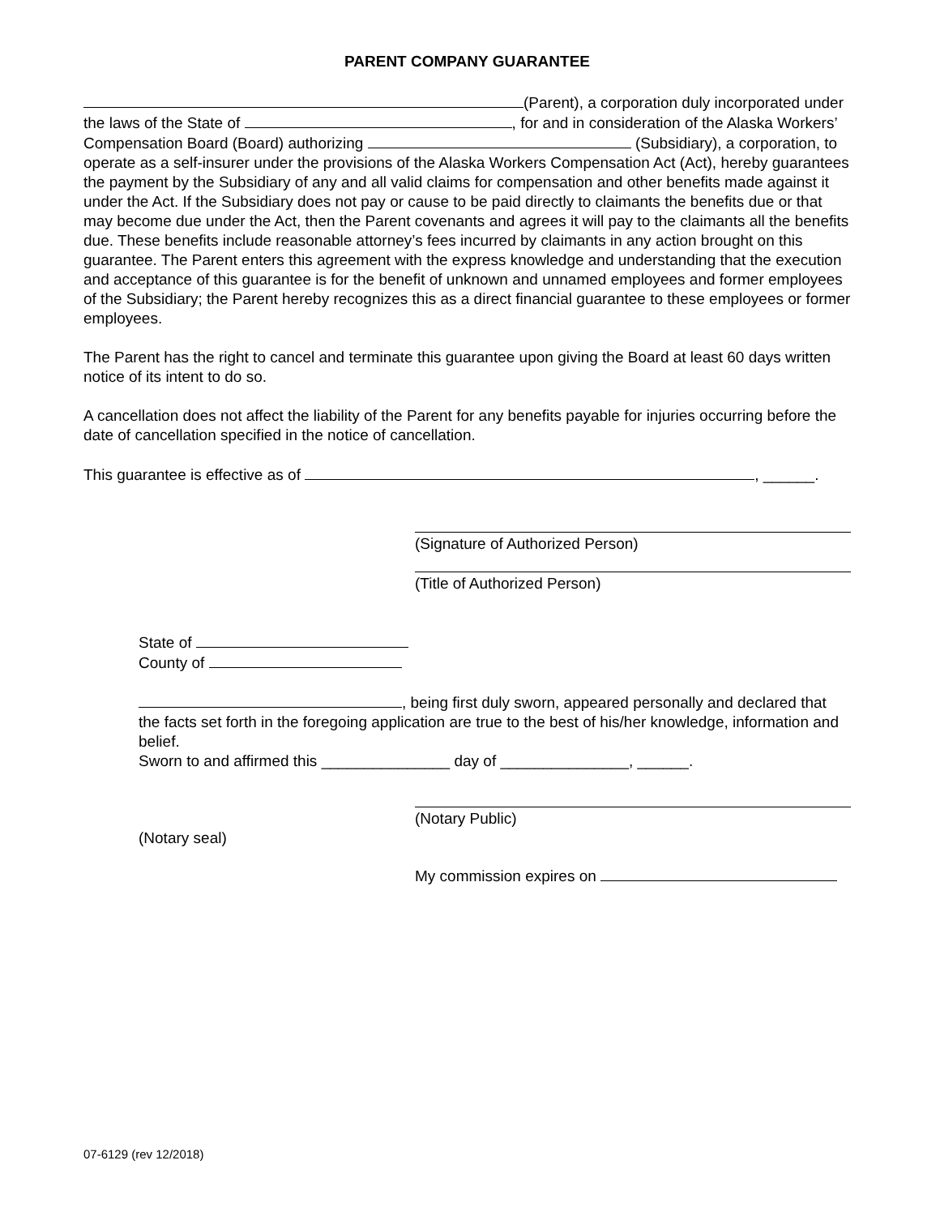PARENT COMPANY GUARANTEE
(Parent), a corporation duly incorporated under the laws of the State of , for and in consideration of the Alaska Workers’ Compensation Board (Board) authorizing (Subsidiary), a corporation, to operate as a self-insurer under the provisions of the Alaska Workers Compensation Act (Act), hereby guarantees the payment by the Subsidiary of any and all valid claims for compensation and other benefits made against it under the Act. If the Subsidiary does not pay or cause to be paid directly to claimants the benefits due or that may become due under the Act, then the Parent covenants and agrees it will pay to the claimants all the benefits due. These benefits include reasonable attorney’s fees incurred by claimants in any action brought on this guarantee. The Parent enters this agreement with the express knowledge and understanding that the execution and acceptance of this guarantee is for the benefit of unknown and unnamed employees and former employees of the Subsidiary; the Parent hereby recognizes this as a direct financial guarantee to these employees or former employees.
The Parent has the right to cancel and terminate this guarantee upon giving the Board at least 60 days written notice of its intent to do so.
A cancellation does not affect the liability of the Parent for any benefits payable for injuries occurring before the date of cancellation specified in the notice of cancellation.
This guarantee is effective as of , ______.
(Signature of Authorized Person)
(Title of Authorized Person)
State of
County of
, being first duly sworn, appeared personally and declared that the facts set forth in the foregoing application are true to the best of his/her knowledge, information and belief.
Sworn to and affirmed this _______________ day of _______________, ______.
(Notary Public)
(Notary seal)
My commission expires on
07-6129 (rev 12/2018)